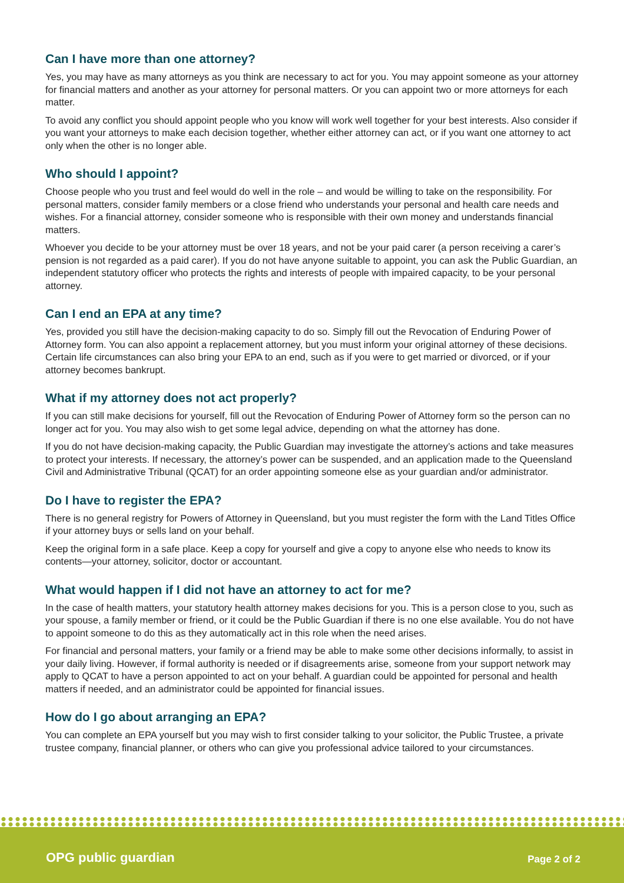Can I have more than one attorney?
Yes, you may have as many attorneys as you think are necessary to act for you. You may appoint someone as your attorney for financial matters and another as your attorney for personal matters. Or you can appoint two or more attorneys for each matter.
To avoid any conflict you should appoint people who you know will work well together for your best interests. Also consider if you want your attorneys to make each decision together, whether either attorney can act, or if you want one attorney to act only when the other is no longer able.
Who should I appoint?
Choose people who you trust and feel would do well in the role – and would be willing to take on the responsibility. For personal matters, consider family members or a close friend who understands your personal and health care needs and wishes. For a financial attorney, consider someone who is responsible with their own money and understands financial matters.
Whoever you decide to be your attorney must be over 18 years, and not be your paid carer (a person receiving a carer’s pension is not regarded as a paid carer). If you do not have anyone suitable to appoint, you can ask the Public Guardian, an independent statutory officer who protects the rights and interests of people with impaired capacity, to be your personal attorney.
Can I end an EPA at any time?
Yes, provided you still have the decision-making capacity to do so. Simply fill out the Revocation of Enduring Power of Attorney form. You can also appoint a replacement attorney, but you must inform your original attorney of these decisions. Certain life circumstances can also bring your EPA to an end, such as if you were to get married or divorced, or if your attorney becomes bankrupt.
What if my attorney does not act properly?
If you can still make decisions for yourself, fill out the Revocation of Enduring Power of Attorney form so the person can no longer act for you. You may also wish to get some legal advice, depending on what the attorney has done.
If you do not have decision-making capacity, the Public Guardian may investigate the attorney’s actions and take measures to protect your interests. If necessary, the attorney’s power can be suspended, and an application made to the Queensland Civil and Administrative Tribunal (QCAT) for an order appointing someone else as your guardian and/or administrator.
Do I have to register the EPA?
There is no general registry for Powers of Attorney in Queensland, but you must register the form with the Land Titles Office if your attorney buys or sells land on your behalf.
Keep the original form in a safe place. Keep a copy for yourself and give a copy to anyone else who needs to know its contents—your attorney, solicitor, doctor or accountant.
What would happen if I did not have an attorney to act for me?
In the case of health matters, your statutory health attorney makes decisions for you. This is a person close to you, such as your spouse, a family member or friend, or it could be the Public Guardian if there is no one else available. You do not have to appoint someone to do this as they automatically act in this role when the need arises.
For financial and personal matters, your family or a friend may be able to make some other decisions informally, to assist in your daily living. However, if formal authority is needed or if disagreements arise, someone from your support network may apply to QCAT to have a person appointed to act on your behalf. A guardian could be appointed for personal and health matters if needed, and an administrator could be appointed for financial issues.
How do I go about arranging an EPA?
You can complete an EPA yourself but you may wish to first consider talking to your solicitor, the Public Trustee, a private trustee company, financial planner, or others who can give you professional advice tailored to your circumstances.
OPG public guardian Page 2 of 2